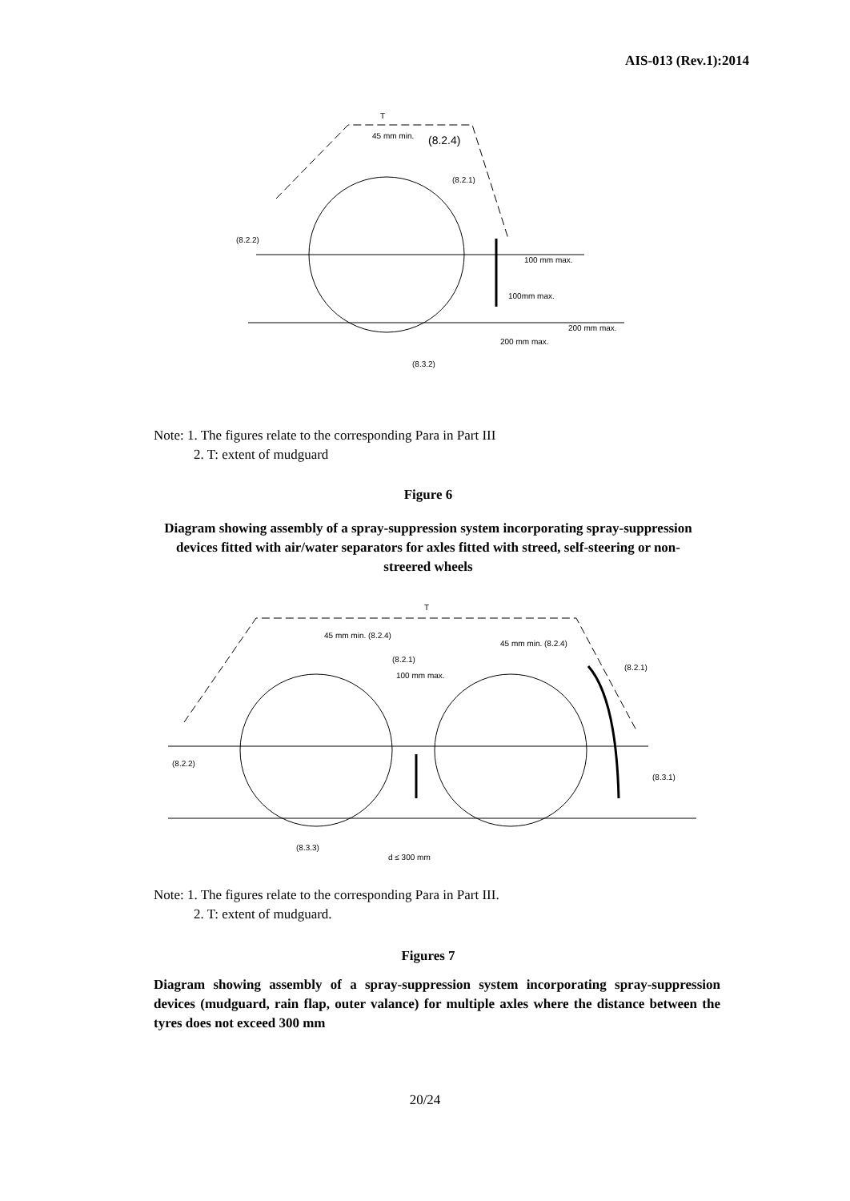AIS-013 (Rev.1):2014
T
45 mm min.
(8.2.4)
(8.2.1)
(8.2.2)
100 mm max.
100mm max.
200 mm max.
200 mm max.
(8.3.2)
Note: 1. The figures relate to the corresponding Para in Part III
2. T: extent of mudguard
Figure 6
Diagram showing assembly of a spray-suppression system incorporating spray-suppression devices fitted with air/water separators for axles fitted with streed, self-steering or non-streered wheels
T
45 mm min. (8.2.4)
45 mm min. (8.2.4)
(8.2.1)
100 mm max.
(8.2.1)
(8.2.2)
(8.3.1)
(8.3.3)
d ≤ 300 mm
Note: 1. The figures relate to the corresponding Para in Part III.
2. T: extent of mudguard.
Figures 7
Diagram showing assembly of a spray-suppression system incorporating spray-suppression devices (mudguard, rain flap, outer valance) for multiple axles where the distance between the tyres does not exceed 300 mm
20/24